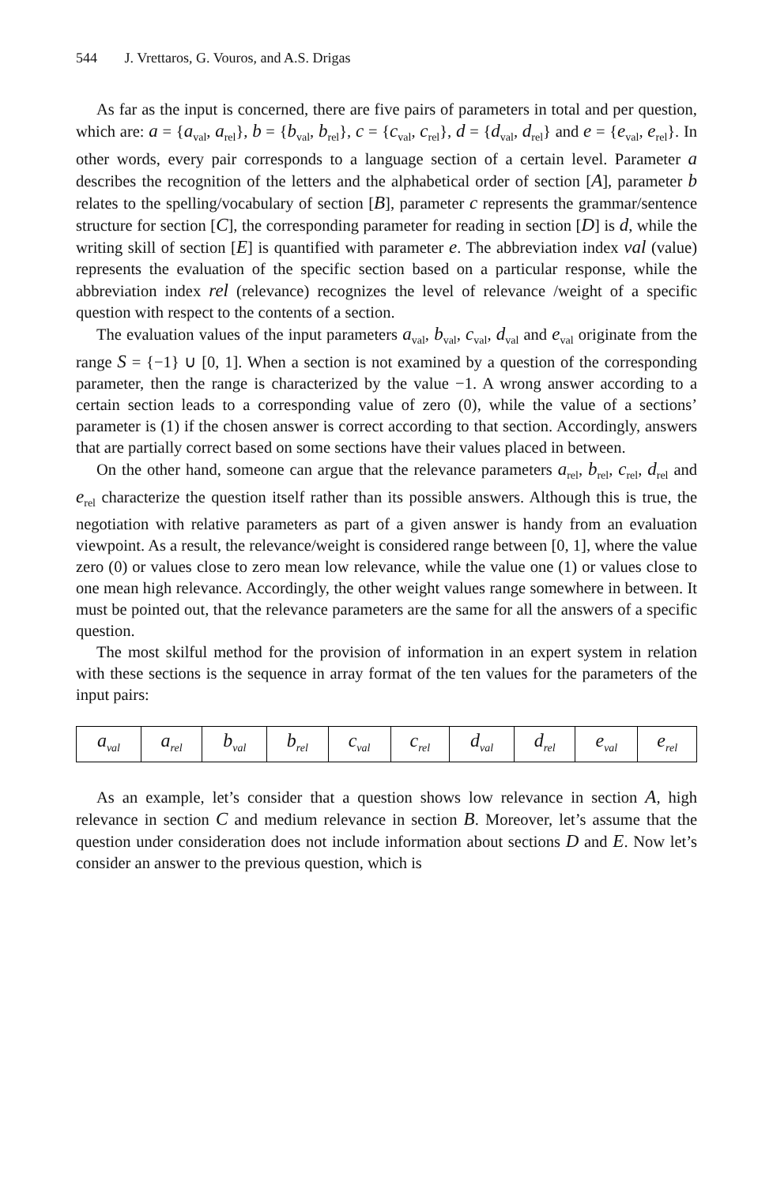544 J. Vrettaros, G. Vouros, and A.S. Drigas
As far as the input is concerned, there are five pairs of parameters in total and per question, which are: a = {a<sub>val</sub>, a<sub>rel</sub>}, b = {b<sub>val</sub>, b<sub>rel</sub>}, c = {c<sub>val</sub>, c<sub>rel</sub>}, d = {d<sub>val</sub>, d<sub>rel</sub>} and e = {e<sub>val</sub>, e<sub>rel</sub>}. In other words, every pair corresponds to a language section of a certain level. Parameter a describes the recognition of the letters and the alphabetical order of section [A], parameter b relates to the spelling/vocabulary of section [B], parameter c represents the grammar/sentence structure for section [C], the corresponding parameter for reading in section [D] is d, while the writing skill of section [E] is quantified with parameter e. The abbreviation index val (value) represents the evaluation of the specific section based on a particular response, while the abbreviation index rel (relevance) recognizes the level of relevance /weight of a specific question with respect to the contents of a section.
The evaluation values of the input parameters a<sub>val</sub>, b<sub>val</sub>, c<sub>val</sub>, d<sub>val</sub> and e<sub>val</sub> originate from the range S = {−1} ∪ [0, 1]. When a section is not examined by a question of the corresponding parameter, then the range is characterized by the value −1. A wrong answer according to a certain section leads to a corresponding value of zero (0), while the value of a sections’ parameter is (1) if the chosen answer is correct according to that section. Accordingly, answers that are partially correct based on some sections have their values placed in between.
On the other hand, someone can argue that the relevance parameters a<sub>rel</sub>, b<sub>rel</sub>, c<sub>rel</sub>, d<sub>rel</sub> and e<sub>rel</sub> characterize the question itself rather than its possible answers. Although this is true, the negotiation with relative parameters as part of a given answer is handy from an evaluation viewpoint. As a result, the relevance/weight is considered range between [0, 1], where the value zero (0) or values close to zero mean low relevance, while the value one (1) or values close to one mean high relevance. Accordingly, the other weight values range somewhere in between. It must be pointed out, that the relevance parameters are the same for all the answers of a specific question.
The most skilful method for the provision of information in an expert system in relation with these sections is the sequence in array format of the ten values for the parameters of the input pairs:
| a<sub>val</sub> | a<sub>rel</sub> | b<sub>val</sub> | b<sub>rel</sub> | c<sub>val</sub> | c<sub>rel</sub> | d<sub>val</sub> | d<sub>rel</sub> | e<sub>val</sub> | e<sub>rel</sub> |
As an example, let’s consider that a question shows low relevance in section A, high relevance in section C and medium relevance in section B. Moreover, let’s assume that the question under consideration does not include information about sections D and E. Now let’s consider an answer to the previous question, which is